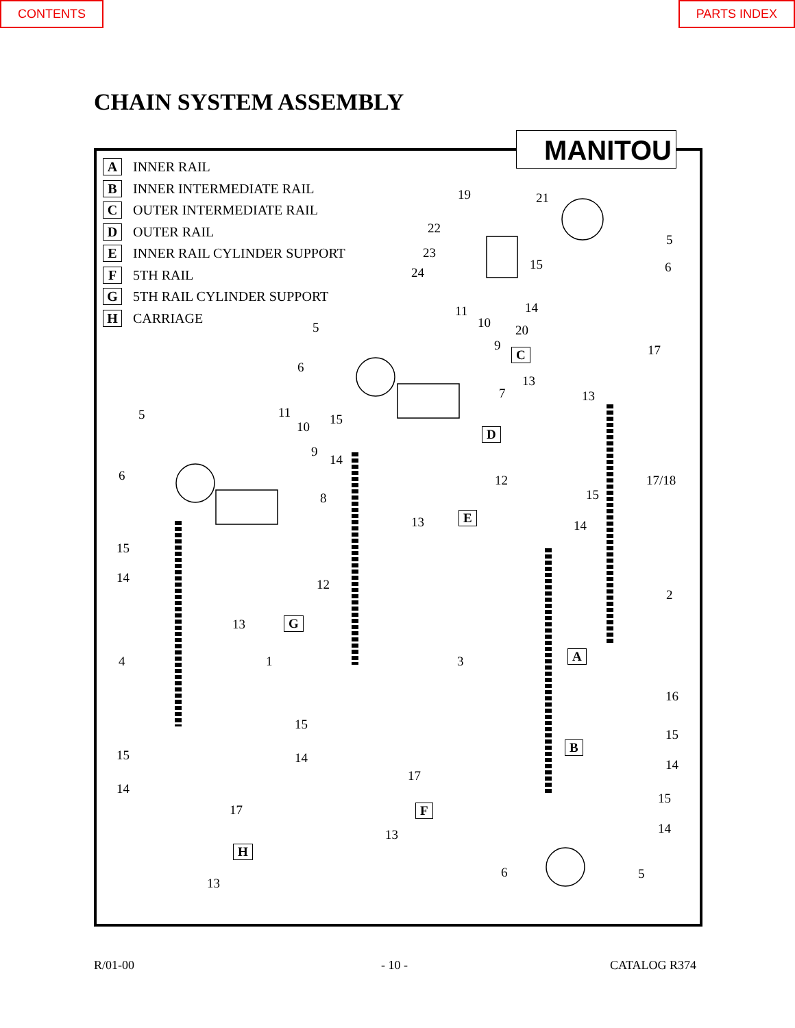CONTENTS PARTS INDEX
CHAIN SYSTEM ASSEMBLY
MANITOU
A INNER RAIL
B INNER INTERMEDIATE RAIL
C OUTER INTERMEDIATE RAIL
D OUTER RAIL
E INNER RAIL CYLINDER SUPPORT
F 5TH RAIL
G 5TH RAIL CYLINDER SUPPORT
H CARRIAGE
19 21
5
6
22
23
24
15
14 11
10 20 5
9 17 C
6
13
13 7
5 11 15 10 D
9
14
6 12 17/18
15 8
13 E
14
15
14 12
2
13 G
4 1 3 A
16
15
15
B
15 14 14
17
14
15
17 F
14 13
H
6 5
13
R/01-00 - 10 - CATALOG R374